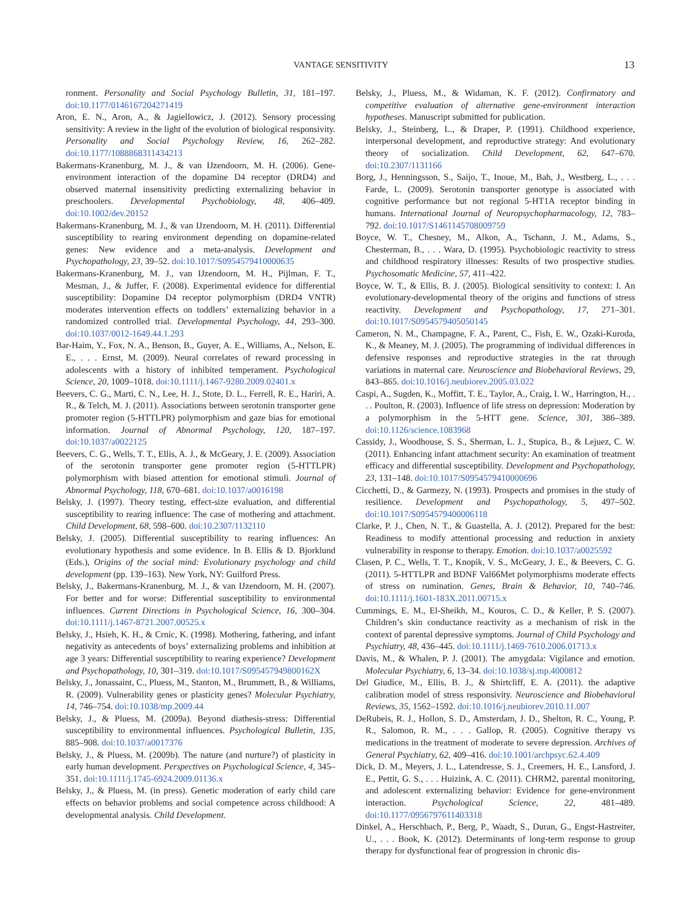VANTAGE SENSITIVITY 13
ronment. Personality and Social Psychology Bulletin, 31, 181–197. doi:10.1177/0146167204271419
Aron, E. N., Aron, A., & Jagiellowicz, J. (2012). Sensory processing sensitivity: A review in the light of the evolution of biological responsivity. Personality and Social Psychology Review, 16, 262–282. doi:10.1177/1088868311434213
Bakermans-Kranenburg, M. J., & van IJzendoorn, M. H. (2006). Gene-environment interaction of the dopamine D4 receptor (DRD4) and observed maternal insensitivity predicting externalizing behavior in preschoolers. Developmental Psychobiology, 48, 406–409. doi:10.1002/dev.20152
Bakermans-Kranenburg, M. J., & van IJzendoorn, M. H. (2011). Differential susceptibility to rearing environment depending on dopamine-related genes: New evidence and a meta-analysis. Development and Psychopathology, 23, 39–52. doi:10.1017/S0954579410000635
Bakermans-Kranenburg, M. J., van IJzendoorn, M. H., Pijlman, F. T., Mesman, J., & Juffer, F. (2008). Experimental evidence for differential susceptibility: Dopamine D4 receptor polymorphism (DRD4 VNTR) moderates intervention effects on toddlers’ externalizing behavior in a randomized controlled trial. Developmental Psychology, 44, 293–300. doi:10.1037/0012-1649.44.1.293
Bar-Haim, Y., Fox, N. A., Benson, B., Guyer, A. E., Williams, A., Nelson, E. E., . . . Ernst, M. (2009). Neural correlates of reward processing in adolescents with a history of inhibited temperament. Psychological Science, 20, 1009–1018. doi:10.1111/j.1467-9280.2009.02401.x
Beevers, C. G., Marti, C. N., Lee, H. J., Stote, D. L., Ferrell, R. E., Hariri, A. R., & Telch, M. J. (2011). Associations between serotonin transporter gene promoter region (5-HTTLPR) polymorphism and gaze bias for emotional information. Journal of Abnormal Psychology, 120, 187–197. doi:10.1037/a0022125
Beevers, C. G., Wells, T. T., Ellis, A. J., & McGeary, J. E. (2009). Association of the serotonin transporter gene promoter region (5-HTTLPR) polymorphism with biased attention for emotional stimuli. Journal of Abnormal Psychology, 118, 670–681. doi:10.1037/a0016198
Belsky, J. (1997). Theory testing, effect-size evaluation, and differential susceptibility to rearing influence: The case of mothering and attachment. Child Development, 68, 598–600. doi:10.2307/1132110
Belsky, J. (2005). Differential susceptibility to rearing influences: An evolutionary hypothesis and some evidence. In B. Ellis & D. Bjorklund (Eds.), Origins of the social mind: Evolutionary psychology and child development (pp. 139–163). New York, NY: Guilford Press.
Belsky, J., Bakermans-Kranenburg, M. J., & van IJzendoorn, M. H. (2007). For better and for worse: Differential susceptibility to environmental influences. Current Directions in Psychological Science, 16, 300–304. doi:10.1111/j.1467-8721.2007.00525.x
Belsky, J., Hsieh, K. H., & Crnic, K. (1998). Mothering, fathering, and infant negativity as antecedents of boys’ externalizing problems and inhibition at age 3 years: Differential susceptibility to rearing experience? Development and Psychopathology, 10, 301–319. doi:10.1017/S095457949800162X
Belsky, J., Jonassaint, C., Pluess, M., Stanton, M., Brummett, B., & Williams, R. (2009). Vulnerability genes or plasticity genes? Molecular Psychiatry, 14, 746–754. doi:10.1038/mp.2009.44
Belsky, J., & Pluess, M. (2009a). Beyond diathesis-stress: Differential susceptibility to environmental influences. Psychological Bulletin, 135, 885–908. doi:10.1037/a0017376
Belsky, J., & Pluess, M. (2009b). The nature (and nurture?) of plasticity in early human development. Perspectives on Psychological Science, 4, 345–351. doi:10.1111/j.1745-6924.2009.01136.x
Belsky, J., & Pluess, M. (in press). Genetic moderation of early child care effects on behavior problems and social competence across childhood: A developmental analysis. Child Development.
Belsky, J., Pluess, M., & Widaman, K. F. (2012). Confirmatory and competitive evaluation of alternative gene-environment interaction hypotheses. Manuscript submitted for publication.
Belsky, J., Steinberg, L., & Draper, P. (1991). Childhood experience, interpersonal development, and reproductive strategy: And evolutionary theory of socialization. Child Development, 62, 647–670. doi:10.2307/1131166
Borg, J., Henningsson, S., Saijo, T., Inoue, M., Bah, J., Westberg, L., . . . Farde, L. (2009). Serotonin transporter genotype is associated with cognitive performance but not regional 5-HT1A receptor binding in humans. International Journal of Neuropsychopharmacology, 12, 783–792. doi:10.1017/S1461145708009759
Boyce, W. T., Chesney, M., Alkon, A., Tschann, J. M., Adams, S., Chesterman, B., . . . Wara, D. (1995). Psychobiologic reactivity to stress and childhood respiratory illnesses: Results of two prospective studies. Psychosomatic Medicine, 57, 411–422.
Boyce, W. T., & Ellis, B. J. (2005). Biological sensitivity to context: I. An evolutionary-developmental theory of the origins and functions of stress reactivity. Development and Psychopathology, 17, 271–301. doi:10.1017/S0954579405050145
Cameron, N. M., Champagne, F. A., Parent, C., Fish, E. W., Ozaki-Kuroda, K., & Meaney, M. J. (2005). The programming of individual differences in defensive responses and reproductive strategies in the rat through variations in maternal care. Neuroscience and Biobehavioral Reviews, 29, 843–865. doi:10.1016/j.neubiorev.2005.03.022
Caspi, A., Sugden, K., Moffitt, T. E., Taylor, A., Craig, I. W., Harrington, H., . . . Poulton, R. (2003). Influence of life stress on depression: Moderation by a polymorphism in the 5-HTT gene. Science, 301, 386–389. doi:10.1126/science.1083968
Cassidy, J., Woodhouse, S. S., Sherman, L. J., Stupica, B., & Lejuez, C. W. (2011). Enhancing infant attachment security: An examination of treatment efficacy and differential susceptibility. Development and Psychopathology, 23, 131–148. doi:10.1017/S0954579410000696
Cicchetti, D., & Garmezy, N. (1993). Prospects and promises in the study of resilience. Development and Psychopathology, 5, 497–502. doi:10.1017/S0954579400006118
Clarke, P. J., Chen, N. T., & Guastella, A. J. (2012). Prepared for the best: Readiness to modify attentional processing and reduction in anxiety vulnerability in response to therapy. Emotion. doi:10.1037/a0025592
Clasen, P. C., Wells, T. T., Knopik, V. S., McGeary, J. E., & Beevers, C. G. (2011). 5-HTTLPR and BDNF Val66Met polymorphisms moderate effects of stress on rumination. Genes, Brain & Behavior, 10, 740–746. doi:10.1111/j.1601-183X.2011.00715.x
Cummings, E. M., El-Sheikh, M., Kouros, C. D., & Keller, P. S. (2007). Children’s skin conductance reactivity as a mechanism of risk in the context of parental depressive symptoms. Journal of Child Psychology and Psychiatry, 48, 436–445. doi:10.1111/j.1469-7610.2006.01713.x
Davis, M., & Whalen, P. J. (2001). The amygdala: Vigilance and emotion. Molecular Psychiatry, 6, 13–34. doi:10.1038/sj.mp.4000812
Del Giudice, M., Ellis, B. J., & Shirtcliff, E. A. (2011). the adaptive calibration model of stress responsivity. Neuroscience and Biobehavioral Reviews, 35, 1562–1592. doi:10.1016/j.neubiorev.2010.11.007
DeRubeis, R. J., Hollon, S. D., Amsterdam, J. D., Shelton, R. C., Young, P. R., Salomon, R. M., . . . Gallop, R. (2005). Cognitive therapy vs medications in the treatment of moderate to severe depression. Archives of General Psychiatry, 62, 409–416. doi:10.1001/archpsyc.62.4.409
Dick, D. M., Meyers, J. L., Latendresse, S. J., Creemers, H. E., Lansford, J. E., Pettit, G. S., . . . Huizink, A. C. (2011). CHRM2, parental monitoring, and adolescent externalizing behavior: Evidence for gene-environment interaction. Psychological Science, 22, 481–489. doi:10.1177/0956797611403318
Dinkel, A., Herschbach, P., Berg, P., Waadt, S., Duran, G., Engst-Hastreiter, U., . . . Book, K. (2012). Determinants of long-term response to group therapy for dysfunctional fear of progression in chronic dis-